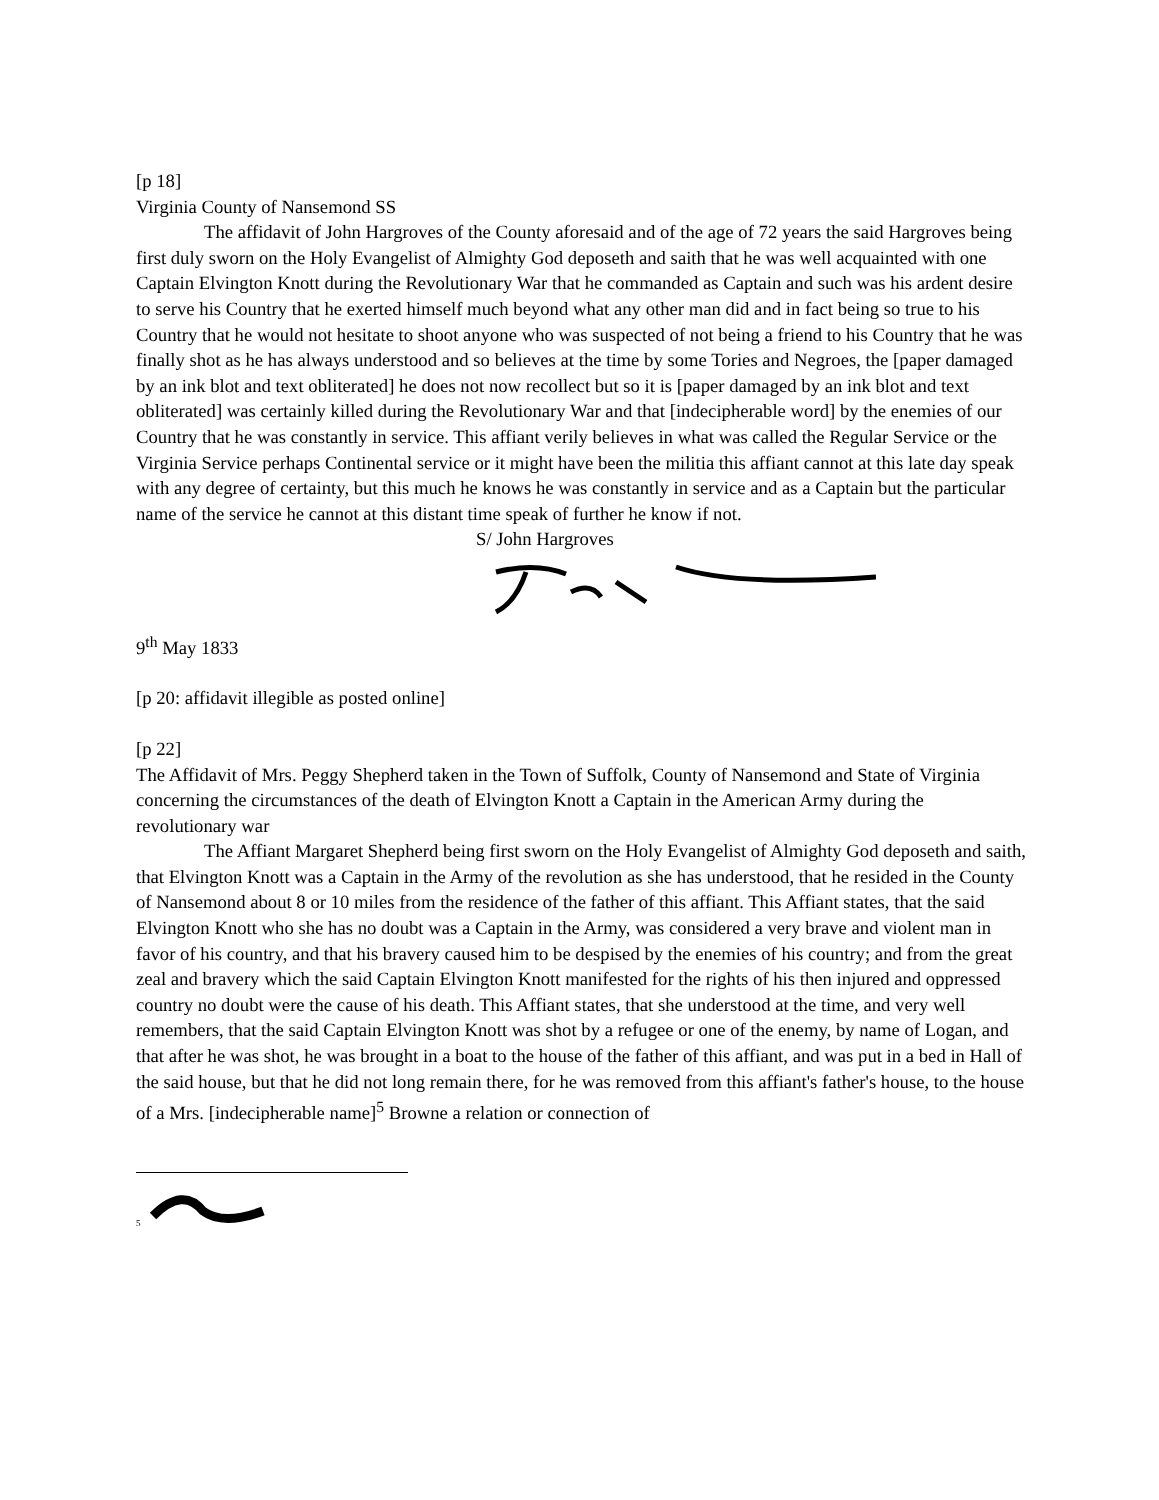[p 18]
Virginia County of Nansemond SS
The affidavit of John Hargroves of the County aforesaid and of the age of 72 years the said Hargroves being first duly sworn on the Holy Evangelist of Almighty God deposeth and saith that he was well acquainted with one Captain Elvington Knott during the Revolutionary War that he commanded as Captain and such was his ardent desire to serve his Country that he exerted himself much beyond what any other man did and in fact being so true to his Country that he would not hesitate to shoot anyone who was suspected of not being a friend to his Country that he was finally shot as he has always understood and so believes at the time by some Tories and Negroes, the [paper damaged by an ink blot and text obliterated] he does not now recollect but so it is [paper damaged by an ink blot and text obliterated] was certainly killed during the Revolutionary War and that [indecipherable word] by the enemies of our Country that he was constantly in service. This affiant verily believes in what was called the Regular Service or the Virginia Service perhaps Continental service or it might have been the militia this affiant cannot at this late day speak with any degree of certainty, but this much he knows he was constantly in service and as a Captain but the particular name of the service he cannot at this distant time speak of further he know if not.
S/ John Hargroves
9<sup>th</sup> May 1833
[p 20: affidavit illegible as posted online]
[p 22]
The Affidavit of Mrs. Peggy Shepherd taken in the Town of Suffolk, County of Nansemond and State of Virginia concerning the circumstances of the death of Elvington Knott a Captain in the American Army during the revolutionary war
The Affiant Margaret Shepherd being first sworn on the Holy Evangelist of Almighty God deposeth and saith, that Elvington Knott was a Captain in the Army of the revolution as she has understood, that he resided in the County of Nansemond about 8 or 10 miles from the residence of the father of this affiant. This Affiant states, that the said Elvington Knott who she has no doubt was a Captain in the Army, was considered a very brave and violent man in favor of his country, and that his bravery caused him to be despised by the enemies of his country; and from the great zeal and bravery which the said Captain Elvington Knott manifested for the rights of his then injured and oppressed country no doubt were the cause of his death. This Affiant states, that she understood at the time, and very well remembers, that the said Captain Elvington Knott was shot by a refugee or one of the enemy, by name of Logan, and that after he was shot, he was brought in a boat to the house of the father of this affiant, and was put in a bed in Hall of the said house, but that he did not long remain there, for he was removed from this affiant's father's house, to the house of a Mrs. [indecipherable name]<sup>5</sup> Browne a relation or connection of
<sup>5</sup>